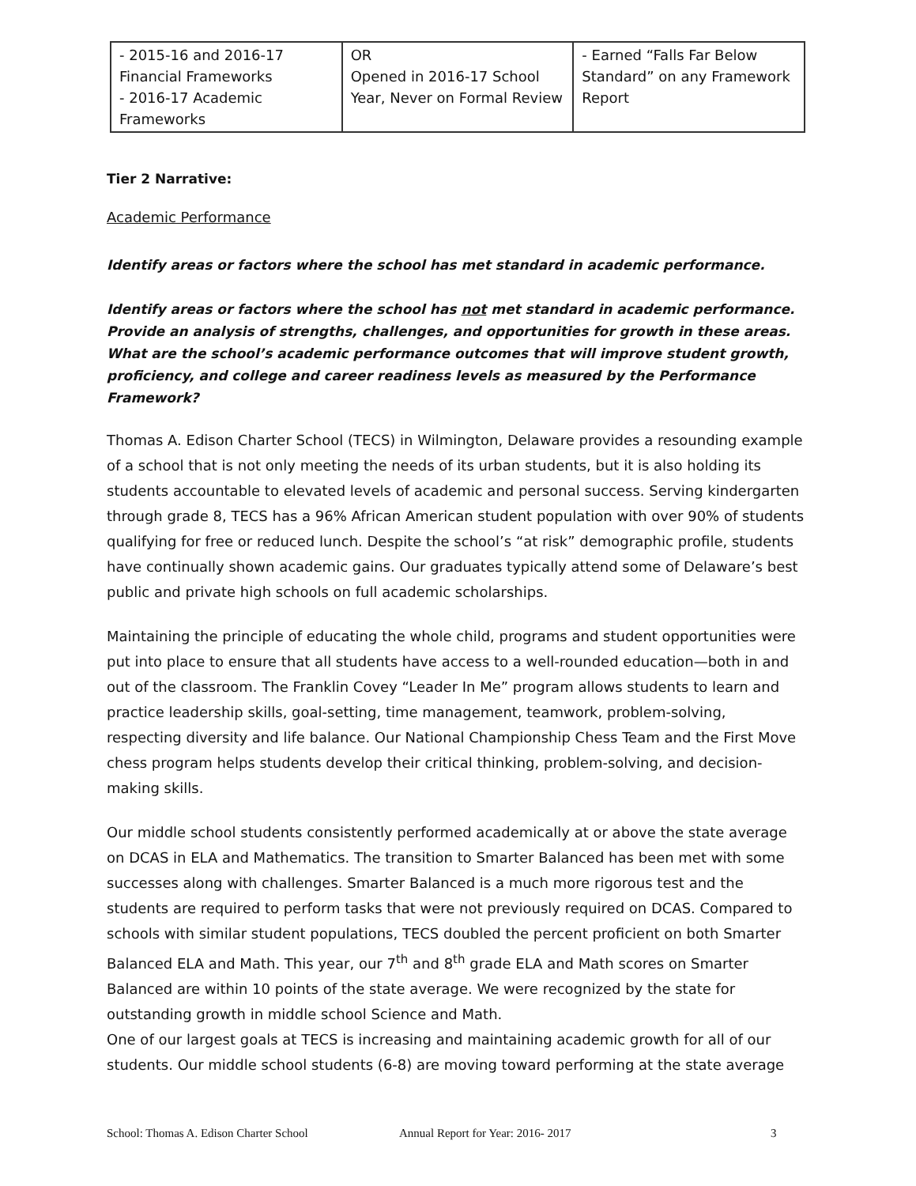| - 2015-16 and 2016-17 Financial Frameworks - 2016-17 Academic Frameworks | OR Opened in 2016-17 School Year, Never on Formal Review | - Earned “Falls Far Below Standard” on any Framework Report |
Tier 2 Narrative:
Academic Performance
Identify areas or factors where the school has met standard in academic performance.
Identify areas or factors where the school has not met standard in academic performance. Provide an analysis of strengths, challenges, and opportunities for growth in these areas. What are the school’s academic performance outcomes that will improve student growth, proficiency, and college and career readiness levels as measured by the Performance Framework?
Thomas A. Edison Charter School (TECS) in Wilmington, Delaware provides a resounding example of a school that is not only meeting the needs of its urban students, but it is also holding its students accountable to elevated levels of academic and personal success. Serving kindergarten through grade 8, TECS has a 96% African American student population with over 90% of students qualifying for free or reduced lunch. Despite the school’s “at risk” demographic profile, students have continually shown academic gains. Our graduates typically attend some of Delaware’s best public and private high schools on full academic scholarships.
Maintaining the principle of educating the whole child, programs and student opportunities were put into place to ensure that all students have access to a well-rounded education—both in and out of the classroom. The Franklin Covey “Leader In Me” program allows students to learn and practice leadership skills, goal-setting, time management, teamwork, problem-solving, respecting diversity and life balance. Our National Championship Chess Team and the First Move chess program helps students develop their critical thinking, problem-solving, and decision-making skills.
Our middle school students consistently performed academically at or above the state average on DCAS in ELA and Mathematics. The transition to Smarter Balanced has been met with some successes along with challenges. Smarter Balanced is a much more rigorous test and the students are required to perform tasks that were not previously required on DCAS. Compared to schools with similar student populations, TECS doubled the percent proficient on both Smarter Balanced ELA and Math. This year, our 7<sup>th</sup> and 8<sup>th</sup> grade ELA and Math scores on Smarter Balanced are within 10 points of the state average. We were recognized by the state for outstanding growth in middle school Science and Math.
One of our largest goals at TECS is increasing and maintaining academic growth for all of our students. Our middle school students (6-8) are moving toward performing at the state average
School: Thomas A. Edison Charter School Annual Report for Year: 2016- 2017 3